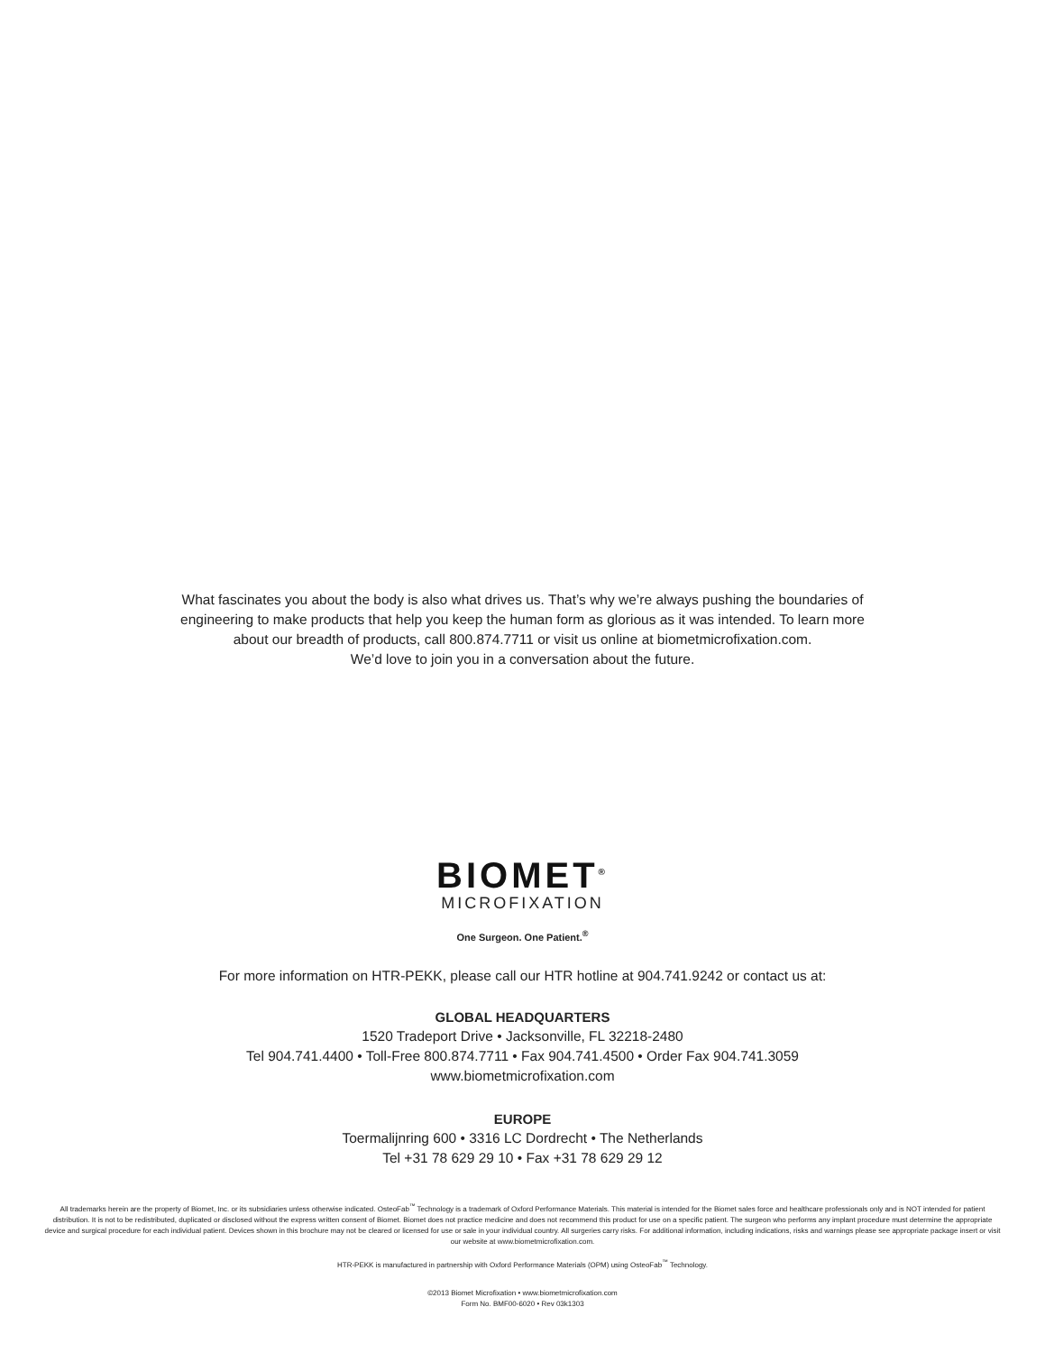What fascinates you about the body is also what drives us. That’s why we’re always pushing the boundaries of engineering to make products that help you keep the human form as glorious as it was intended. To learn more about our breadth of products, call 800.874.7711 or visit us online at biometmicrofixation.com.
We’d love to join you in a conversation about the future.
BIOMET<sup>®</sup>
MICROFIXATION
One Surgeon. One Patient.<sup>®</sup>
For more information on HTR-PEKK, please call our HTR hotline at 904.741.9242 or contact us at:
GLOBAL HEADQUARTERS
1520 Tradeport Drive • Jacksonville, FL 32218-2480
Tel 904.741.4400 • Toll-Free 800.874.7711 • Fax 904.741.4500 • Order Fax 904.741.3059
www.biometmicrofixation.com
EUROPE
Toermalijnring 600 • 3316 LC Dordrecht • The Netherlands
Tel +31 78 629 29 10 • Fax +31 78 629 29 12
All trademarks herein are the property of Biomet, Inc. or its subsidiaries unless otherwise indicated. OsteoFab<sup>™</sup> Technology is a trademark of Oxford Performance Materials. This material is intended for the Biomet sales force and healthcare professionals only and is NOT intended for patient distribution. It is not to be redistributed, duplicated or disclosed without the express written consent of Biomet. Biomet does not practice medicine and does not recommend this product for use on a specific patient. The surgeon who performs any implant procedure must determine the appropriate device and surgical procedure for each individual patient. Devices shown in this brochure may not be cleared or licensed for use or sale in your individual country. All surgeries carry risks. For additional information, including indications, risks and warnings please see appropriate package insert or visit our website at www.biometmicrofixation.com.
HTR-PEKK is manufactured in partnership with Oxford Performance Materials (OPM) using OsteoFab<sup>™</sup> Technology.
©2013 Biomet Microfixation • www.biometmicrofixation.com
Form No. BMF00-6020 • Rev 03k1303